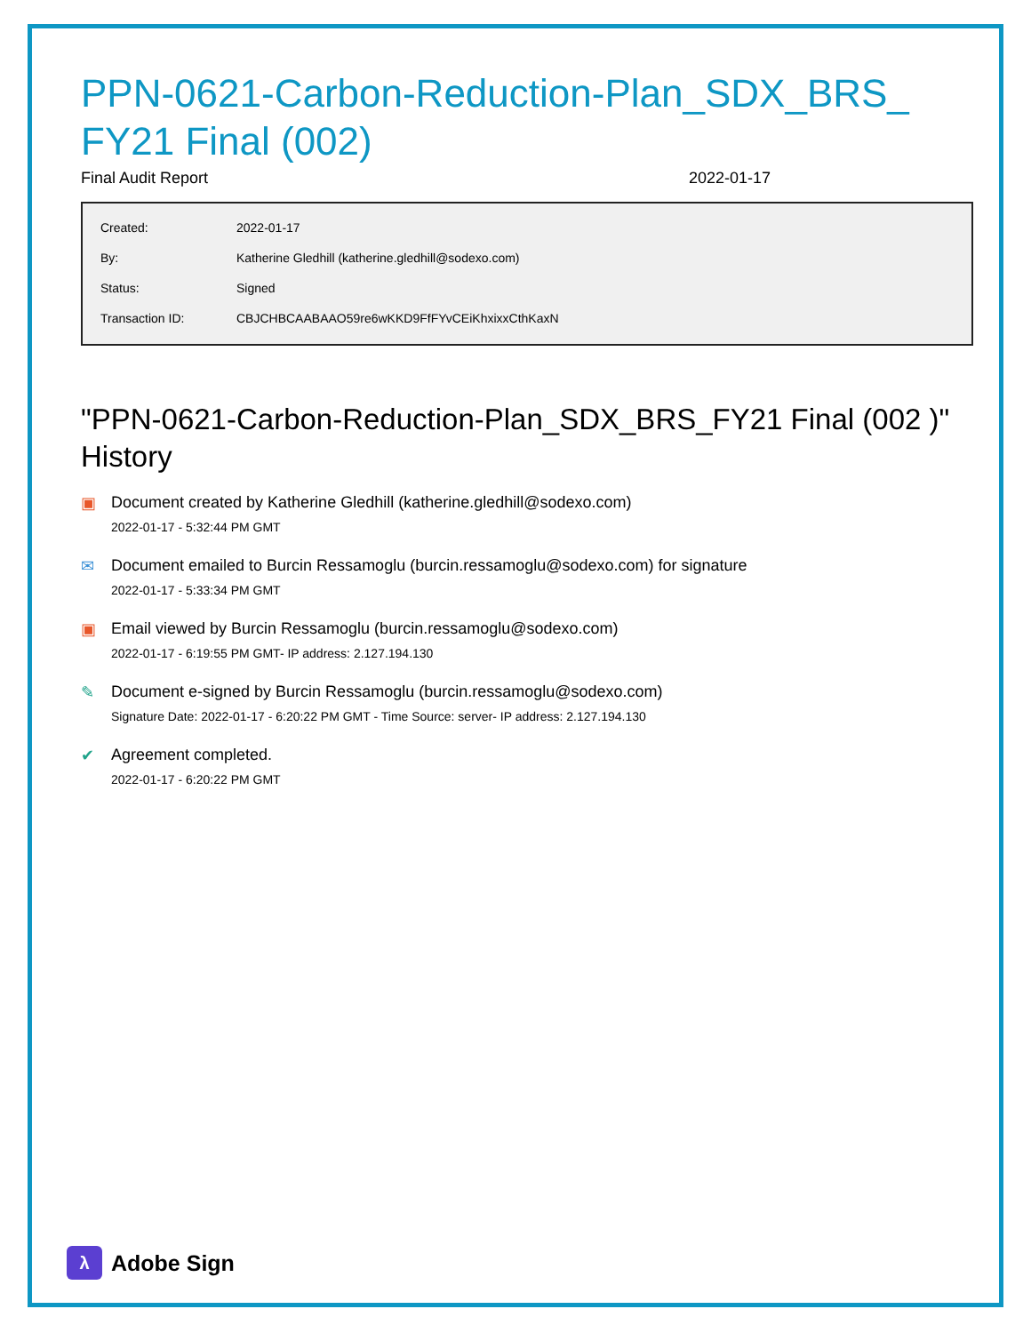PPN-0621-Carbon-Reduction-Plan_SDX_BRS_ FY21 Final (002)
Final Audit Report 2022-01-17
| Created: | 2022-01-17 |
| By: | Katherine Gledhill (katherine.gledhill@sodexo.com) |
| Status: | Signed |
| Transaction ID: | CBJCHBCAABAAO59re6wKKD9FfFYvCEiKhxixxCthKaxN |
"PPN-0621-Carbon-Reduction-Plan_SDX_BRS_FY21 Final (002 )" History
▣ Document created by Katherine Gledhill (katherine.gledhill@sodexo.com)
2022-01-17 - 5:32:44 PM GMT
✉ Document emailed to Burcin Ressamoglu (burcin.ressamoglu@sodexo.com) for signature
2022-01-17 - 5:33:34 PM GMT
▣ Email viewed by Burcin Ressamoglu (burcin.ressamoglu@sodexo.com)
2022-01-17 - 6:19:55 PM GMT- IP address: 2.127.194.130
✎ Document e-signed by Burcin Ressamoglu (burcin.ressamoglu@sodexo.com)
Signature Date: 2022-01-17 - 6:20:22 PM GMT - Time Source: server- IP address: 2.127.194.130
✔ Agreement completed.
2022-01-17 - 6:20:22 PM GMT
λ Adobe Sign